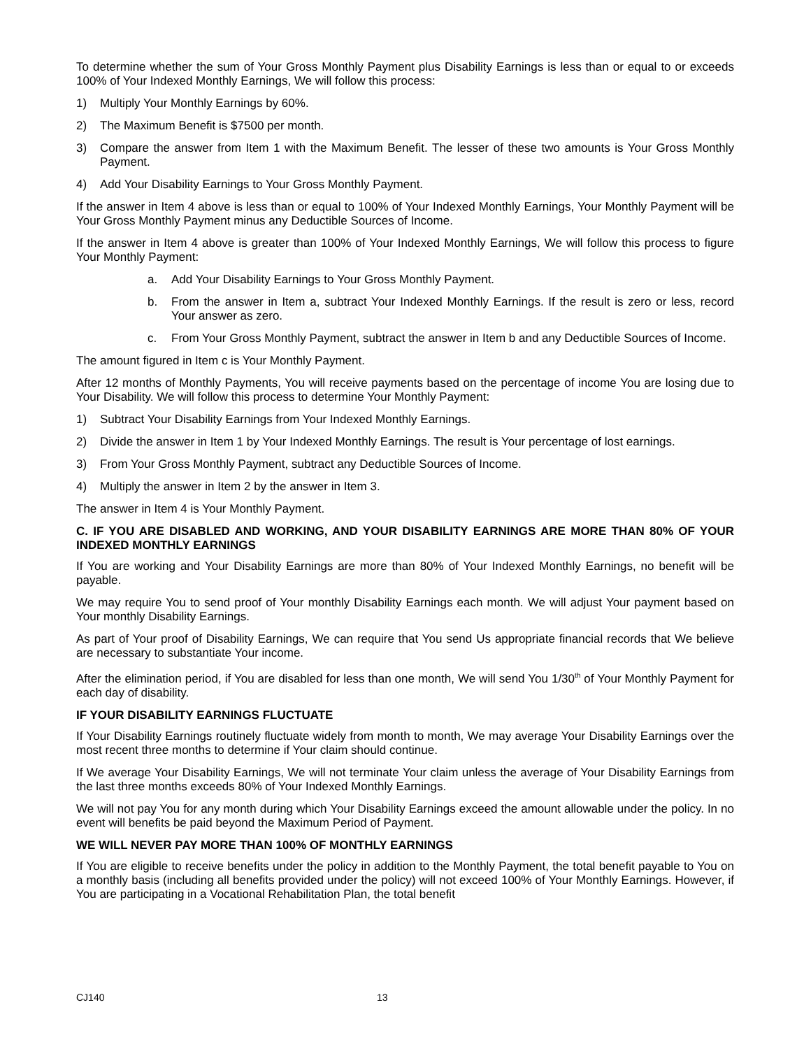To determine whether the sum of Your Gross Monthly Payment plus Disability Earnings is less than or equal to or exceeds 100% of Your Indexed Monthly Earnings, We will follow this process:
1) Multiply Your Monthly Earnings by 60%.
2) The Maximum Benefit is $7500 per month.
3) Compare the answer from Item 1 with the Maximum Benefit. The lesser of these two amounts is Your Gross Monthly Payment.
4) Add Your Disability Earnings to Your Gross Monthly Payment.
If the answer in Item 4 above is less than or equal to 100% of Your Indexed Monthly Earnings, Your Monthly Payment will be Your Gross Monthly Payment minus any Deductible Sources of Income.
If the answer in Item 4 above is greater than 100% of Your Indexed Monthly Earnings, We will follow this process to figure Your Monthly Payment:
a. Add Your Disability Earnings to Your Gross Monthly Payment.
b. From the answer in Item a, subtract Your Indexed Monthly Earnings. If the result is zero or less, record Your answer as zero.
c. From Your Gross Monthly Payment, subtract the answer in Item b and any Deductible Sources of Income.
The amount figured in Item c is Your Monthly Payment.
After 12 months of Monthly Payments, You will receive payments based on the percentage of income You are losing due to Your Disability. We will follow this process to determine Your Monthly Payment:
1) Subtract Your Disability Earnings from Your Indexed Monthly Earnings.
2) Divide the answer in Item 1 by Your Indexed Monthly Earnings. The result is Your percentage of lost earnings.
3) From Your Gross Monthly Payment, subtract any Deductible Sources of Income.
4) Multiply the answer in Item 2 by the answer in Item 3.
The answer in Item 4 is Your Monthly Payment.
C. IF YOU ARE DISABLED AND WORKING, AND YOUR DISABILITY EARNINGS ARE MORE THAN 80% OF YOUR INDEXED MONTHLY EARNINGS
If You are working and Your Disability Earnings are more than 80% of Your Indexed Monthly Earnings, no benefit will be payable.
We may require You to send proof of Your monthly Disability Earnings each month. We will adjust Your payment based on Your monthly Disability Earnings.
As part of Your proof of Disability Earnings, We can require that You send Us appropriate financial records that We believe are necessary to substantiate Your income.
After the elimination period, if You are disabled for less than one month, We will send You 1/30<sup>th</sup> of Your Monthly Payment for each day of disability.
IF YOUR DISABILITY EARNINGS FLUCTUATE
If Your Disability Earnings routinely fluctuate widely from month to month, We may average Your Disability Earnings over the most recent three months to determine if Your claim should continue.
If We average Your Disability Earnings, We will not terminate Your claim unless the average of Your Disability Earnings from the last three months exceeds 80% of Your Indexed Monthly Earnings.
We will not pay You for any month during which Your Disability Earnings exceed the amount allowable under the policy. In no event will benefits be paid beyond the Maximum Period of Payment.
WE WILL NEVER PAY MORE THAN 100% OF MONTHLY EARNINGS
If You are eligible to receive benefits under the policy in addition to the Monthly Payment, the total benefit payable to You on a monthly basis (including all benefits provided under the policy) will not exceed 100% of Your Monthly Earnings. However, if You are participating in a Vocational Rehabilitation Plan, the total benefit
CJ140 13